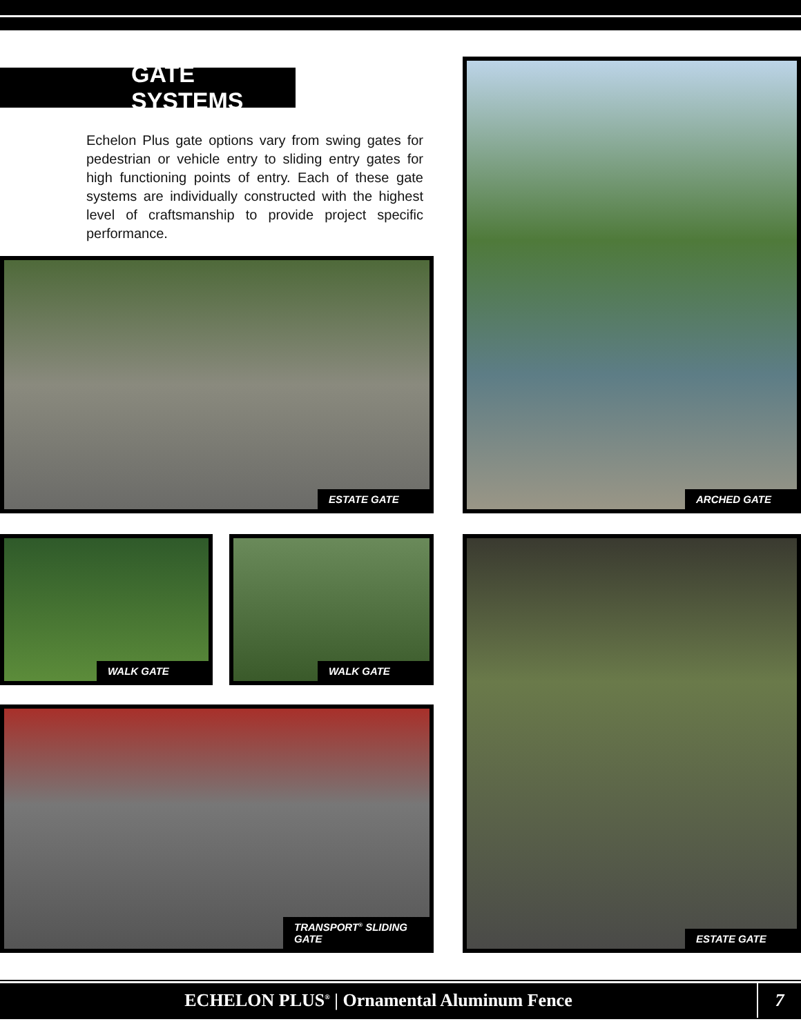GATE SYSTEMS
Echelon Plus gate options vary from swing gates for pedestrian or vehicle entry to sliding entry gates for high functioning points of entry. Each of these gate systems are individually constructed with the highest level of craftsmanship to provide project specific performance.
ESTATE GATE
ARCHED GATE
WALK GATE WALK GATE
TRANSPORT<sup>®</sup> SLIDING GATE
ESTATE GATE
ECHELON PLUS<sup>®</sup> | Ornamental Aluminum Fence
7